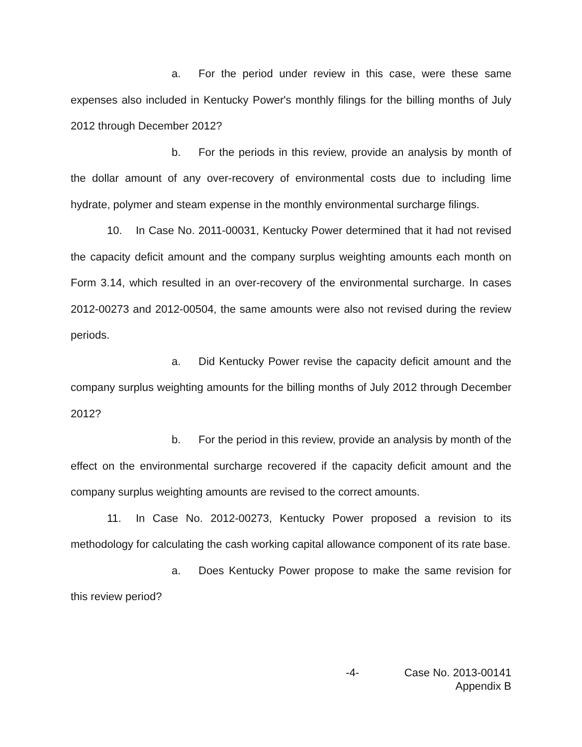a. For the period under review in this case, were these same expenses also included in Kentucky Power's monthly filings for the billing months of July 2012 through December 2012?
b. For the periods in this review, provide an analysis by month of the dollar amount of any over-recovery of environmental costs due to including lime hydrate, polymer and steam expense in the monthly environmental surcharge filings.
10. In Case No. 2011-00031, Kentucky Power determined that it had not revised the capacity deficit amount and the company surplus weighting amounts each month on Form 3.14, which resulted in an over-recovery of the environmental surcharge. In cases 2012-00273 and 2012-00504, the same amounts were also not revised during the review periods.
a. Did Kentucky Power revise the capacity deficit amount and the company surplus weighting amounts for the billing months of July 2012 through December 2012?
b. For the period in this review, provide an analysis by month of the effect on the environmental surcharge recovered if the capacity deficit amount and the company surplus weighting amounts are revised to the correct amounts.
11. In Case No. 2012-00273, Kentucky Power proposed a revision to its methodology for calculating the cash working capital allowance component of its rate base.
a. Does Kentucky Power propose to make the same revision for this review period?
-4- Case No. 2013-00141
Appendix B